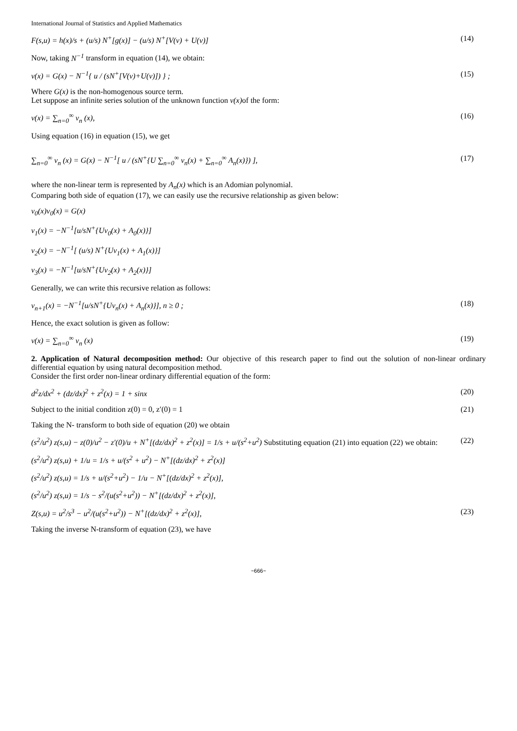International Journal of Statistics and Applied Mathematics
F(s,u) = h(x)/s + (u/s) N<sup>+</sup>[g(x)] − (u/s) N<sup>+</sup>[V(v) + U(v)] (14)
Now, taking N<sup>−1</sup> transform in equation (14), we obtain:
v(x) = G(x) − N<sup>−1</sup>{ u / (sN<sup>+</sup>[V(v)+U(v)]) } ; (15)
Where G(x) is the non-homogenous source term.
Let suppose an infinite series solution of the unknown function v(x) of the form:
v(x) = ∑<sub>n=0</sub><sup>∞</sup> v<sub>n</sub> (x), (16)
Using equation (16) in equation (15), we get
∑<sub>n=0</sub><sup>∞</sup> v<sub>n</sub> (x) = G(x) − N<sup>−1</sup>[ u / (sN<sup>+</sup>{U ∑<sub>n=0</sub><sup>∞</sup> v<sub>n</sub>(x) + ∑<sub>n=0</sub><sup>∞</sup> A<sub>n</sub>(x)}) ], (17)
where the non-linear term is represented by A<sub>n</sub>(x) which is an Adomian polynomial.
Comparing both side of equation (17), we can easily use the recursive relationship as given below:
v<sub>0</sub>(x)v<sub>0</sub>(x) = G(x)
v<sub>1</sub>(x) = −N<sup>−1</sup>[u/sN<sup>+</sup>{Uv<sub>0</sub>(x) + A<sub>0</sub>(x)}]
v<sub>2</sub>(x) = −N<sup>−1</sup>[ (u/s) N<sup>+</sup>{Uv<sub>1</sub>(x) + A<sub>1</sub>(x)}]
v<sub>3</sub>(x) = −N<sup>−1</sup>[u/sN<sup>+</sup>{Uv<sub>2</sub>(x) + A<sub>2</sub>(x)}]
Generally, we can write this recursive relation as follows:
v<sub>n+1</sub>(x) = −N<sup>−1</sup>[u/sN<sup>+</sup>{Uv<sub>n</sub>(x) + A<sub>n</sub>(x)}], n ≥ 0 ; (18)
Hence, the exact solution is given as follow:
v(x) = ∑<sub>n=0</sub><sup>∞</sup> v<sub>n</sub> (x) (19)
2. Application of Natural decomposition method: Our objective of this research paper to find out the solution of non-linear ordinary differential equation by using natural decomposition method.
Consider the first order non-linear ordinary differential equation of the form:
d<sup>2</sup>z/dx<sup>2</sup> + (dz/dx)<sup>2</sup> + z<sup>2</sup>(x) = 1 + sinx (20)
Subject to the initial condition z(0) = 0, z′(0) = 1 (21)
Taking the N- transform to both side of equation (20) we obtain
(s<sup>2</sup>/u<sup>2</sup>) z(s,u) − z(0)/u<sup>2</sup> − z′(0)/u + N<sup>+</sup>[(dz/dx)<sup>2</sup> + z<sup>2</sup>(x)] = 1/s + u/(s<sup>2</sup>+u<sup>2</sup>) Substituting equation (21) into equation (22) we obtain: (22)
(s<sup>2</sup>/u<sup>2</sup>) z(s,u) + 1/u = 1/s + u/(s<sup>2</sup> + u<sup>2</sup>) − N<sup>+</sup>[(dz/dx)<sup>2</sup> + z<sup>2</sup>(x)]
(s<sup>2</sup>/u<sup>2</sup>) z(s,u) = 1/s + u/(s<sup>2</sup>+u<sup>2</sup>) − 1/u − N<sup>+</sup>[(dz/dx)<sup>2</sup> + z<sup>2</sup>(x)],
(s<sup>2</sup>/u<sup>2</sup>) z(s,u) = 1/s − s<sup>2</sup>/(u(s<sup>2</sup>+u<sup>2</sup>)) − N<sup>+</sup>[(dz/dx)<sup>2</sup> + z<sup>2</sup>(x)],
Z(s,u) = u<sup>2</sup>/s<sup>3</sup> − u<sup>2</sup>/(u(s<sup>2</sup>+u<sup>2</sup>)) − N<sup>+</sup>[(dz/dx)<sup>2</sup> + z<sup>2</sup>(x)], (23)
Taking the inverse N-transform of equation (23), we have
~666~